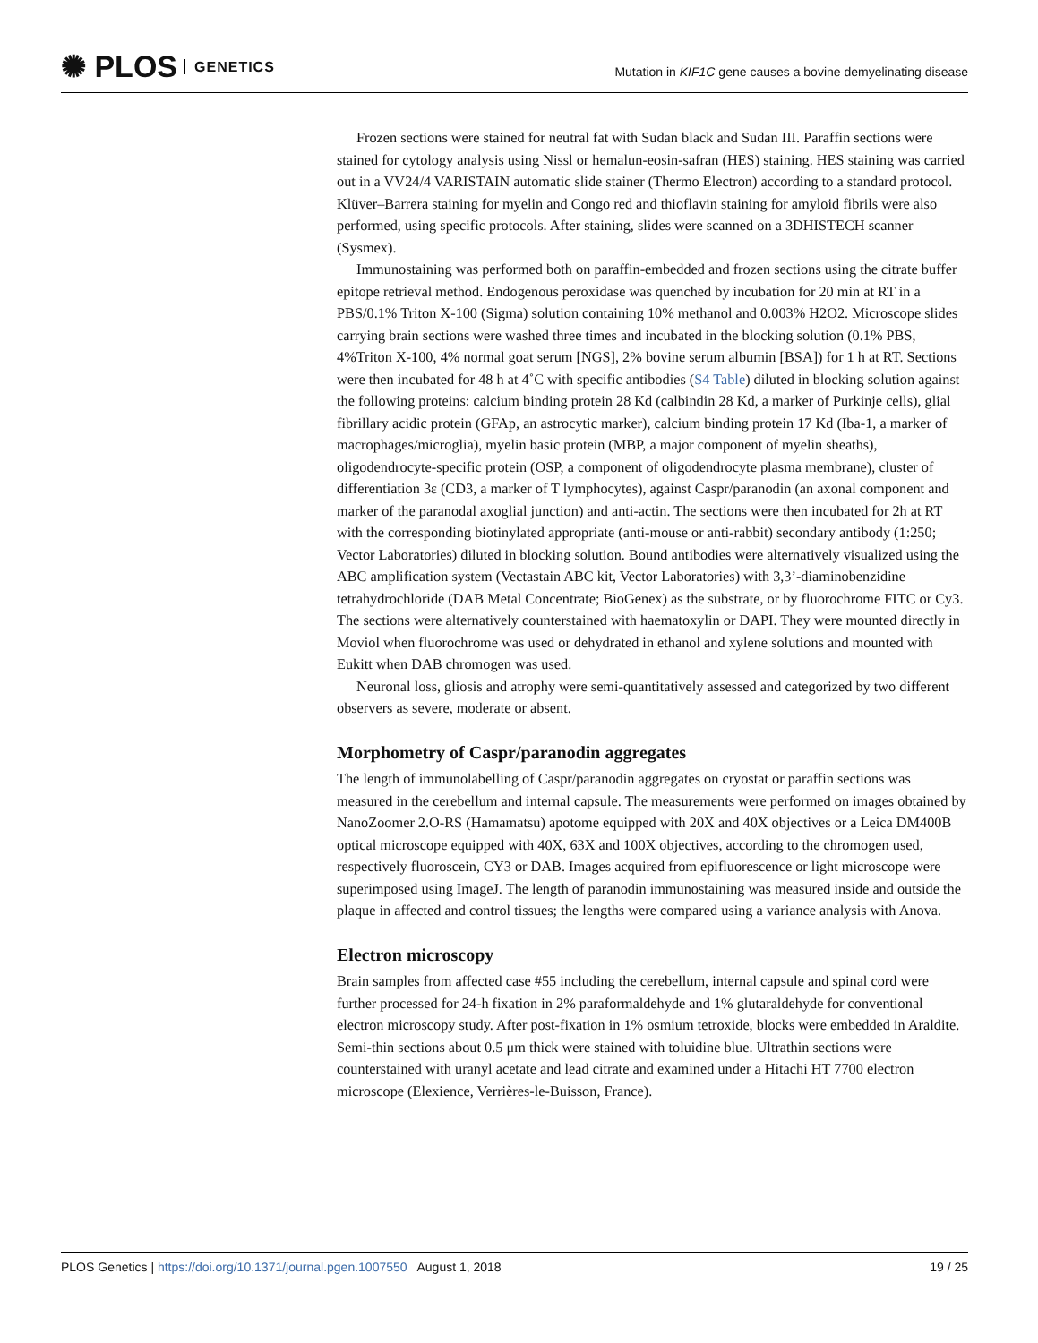✺ PLOS GENETICS
Mutation in KIF1C gene causes a bovine demyelinating disease
Frozen sections were stained for neutral fat with Sudan black and Sudan III. Paraffin sections were stained for cytology analysis using Nissl or hemalun-eosin-safran (HES) staining. HES staining was carried out in a VV24/4 VARISTAIN automatic slide stainer (Thermo Electron) according to a standard protocol. Klüver–Barrera staining for myelin and Congo red and thioflavin staining for amyloid fibrils were also performed, using specific protocols. After staining, slides were scanned on a 3DHISTECH scanner (Sysmex).
Immunostaining was performed both on paraffin-embedded and frozen sections using the citrate buffer epitope retrieval method. Endogenous peroxidase was quenched by incubation for 20 min at RT in a PBS/0.1% Triton X-100 (Sigma) solution containing 10% methanol and 0.003% H2O2. Microscope slides carrying brain sections were washed three times and incubated in the blocking solution (0.1% PBS, 4%Triton X-100, 4% normal goat serum [NGS], 2% bovine serum albumin [BSA]) for 1 h at RT. Sections were then incubated for 48 h at 4˚C with specific antibodies (S4 Table) diluted in blocking solution against the following proteins: calcium binding protein 28 Kd (calbindin 28 Kd, a marker of Purkinje cells), glial fibrillary acidic protein (GFAp, an astrocytic marker), calcium binding protein 17 Kd (Iba-1, a marker of macrophages/microglia), myelin basic protein (MBP, a major component of myelin sheaths), oligodendrocyte-specific protein (OSP, a component of oligodendrocyte plasma membrane), cluster of differentiation 3ε (CD3, a marker of T lymphocytes), against Caspr/paranodin (an axonal component and marker of the paranodal axoglial junction) and anti-actin. The sections were then incubated for 2h at RT with the corresponding biotinylated appropriate (anti-mouse or anti-rabbit) secondary antibody (1:250; Vector Laboratories) diluted in blocking solution. Bound antibodies were alternatively visualized using the ABC amplification system (Vectastain ABC kit, Vector Laboratories) with 3,3’-diaminobenzidine tetrahydrochloride (DAB Metal Concentrate; BioGenex) as the substrate, or by fluorochrome FITC or Cy3. The sections were alternatively counterstained with haematoxylin or DAPI. They were mounted directly in Moviol when fluorochrome was used or dehydrated in ethanol and xylene solutions and mounted with Eukitt when DAB chromogen was used.
Neuronal loss, gliosis and atrophy were semi-quantitatively assessed and categorized by two different observers as severe, moderate or absent.
Morphometry of Caspr/paranodin aggregates
The length of immunolabelling of Caspr/paranodin aggregates on cryostat or paraffin sections was measured in the cerebellum and internal capsule. The measurements were performed on images obtained by NanoZoomer 2.O-RS (Hamamatsu) apotome equipped with 20X and 40X objectives or a Leica DM400B optical microscope equipped with 40X, 63X and 100X objectives, according to the chromogen used, respectively fluoroscein, CY3 or DAB. Images acquired from epifluorescence or light microscope were superimposed using ImageJ. The length of paranodin immunostaining was measured inside and outside the plaque in affected and control tissues; the lengths were compared using a variance analysis with Anova.
Electron microscopy
Brain samples from affected case #55 including the cerebellum, internal capsule and spinal cord were further processed for 24-h fixation in 2% paraformaldehyde and 1% glutaraldehyde for conventional electron microscopy study. After post-fixation in 1% osmium tetroxide, blocks were embedded in Araldite. Semi-thin sections about 0.5 μm thick were stained with toluidine blue. Ultrathin sections were counterstained with uranyl acetate and lead citrate and examined under a Hitachi HT 7700 electron microscope (Elexience, Verrières-le-Buisson, France).
PLOS Genetics | https://doi.org/10.1371/journal.pgen.1007550 August 1, 2018 19 / 25